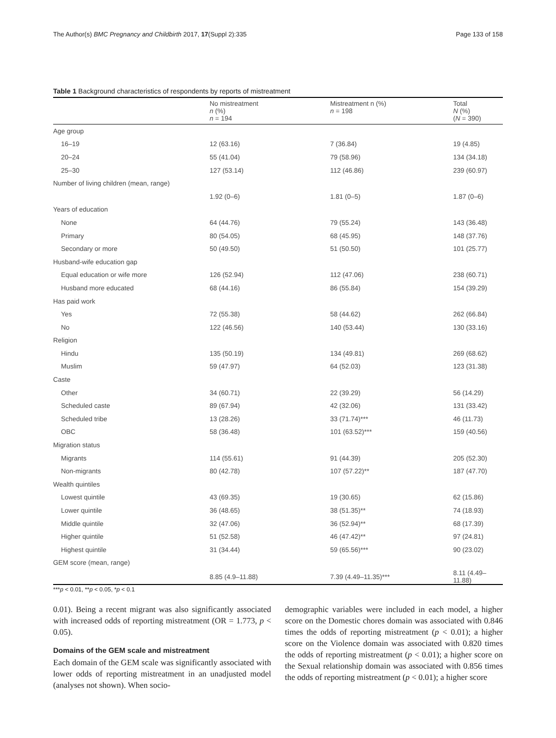The Author(s) BMC Pregnancy and Childbirth 2017, 17(Suppl 2):335 Page 133 of 158
Table 1 Background characteristics of respondents by reports of mistreatment
| | No mistreatment n (%) n = 194 | Mistreatment n (%) n = 198 | Total N (%) ( N = 390) |
| --- | --- | --- | --- |
| Age group | | | |
| 16–19 | 12 (63.16) | 7 (36.84) | 19 (4.85) |
| 20–24 | 55 (41.04) | 79 (58.96) | 134 (34.18) |
| 25–30 | 127 (53.14) | 112 (46.86) | 239 (60.97) |
| Number of living children (mean, range) | | | |
| | 1.92 (0–6) | 1.81 (0–5) | 1.87 (0–6) |
| Years of education | | | |
| None | 64 (44.76) | 79 (55.24) | 143 (36.48) |
| Primary | 80 (54.05) | 68 (45.95) | 148 (37.76) |
| Secondary or more | 50 (49.50) | 51 (50.50) | 101 (25.77) |
| Husband-wife education gap | | | |
| Equal education or wife more | 126 (52.94) | 112 (47.06) | 238 (60.71) |
| Husband more educated | 68 (44.16) | 86 (55.84) | 154 (39.29) |
| Has paid work | | | |
| Yes | 72 (55.38) | 58 (44.62) | 262 (66.84) |
| No | 122 (46.56) | 140 (53.44) | 130 (33.16) |
| Religion | | | |
| Hindu | 135 (50.19) | 134 (49.81) | 269 (68.62) |
| Muslim | 59 (47.97) | 64 (52.03) | 123 (31.38) |
| Caste | | | |
| Other | 34 (60.71) | 22 (39.29) | 56 (14.29) |
| Scheduled caste | 89 (67.94) | 42 (32.06) | 131 (33.42) |
| Scheduled tribe | 13 (28.26) | 33 (71.74)*** | 46 (11.73) |
| OBC | 58 (36.48) | 101 (63.52)*** | 159 (40.56) |
| Migration status | | | |
| Migrants | 114 (55.61) | 91 (44.39) | 205 (52.30) |
| Non-migrants | 80 (42.78) | 107 (57.22)** | 187 (47.70) |
| Wealth quintiles | | | |
| Lowest quintile | 43 (69.35) | 19 (30.65) | 62 (15.86) |
| Lower quintile | 36 (48.65) | 38 (51.35)** | 74 (18.93) |
| Middle quintile | 32 (47.06) | 36 (52.94)** | 68 (17.39) |
| Higher quintile | 51 (52.58) | 46 (47.42)** | 97 (24.81) |
| Highest quintile | 31 (34.44) | 59 (65.56)*** | 90 (23.02) |
| GEM score (mean, range) | | | |
| | 8.85 (4.9–11.88) | 7.39 (4.49–11.35)*** | 8.11 (4.49–11.88) |
***p < 0.01, **p < 0.05, *p < 0.1
0.01). Being a recent migrant was also significantly associated with increased odds of reporting mistreatment (OR = 1.773, p < 0.05).
Domains of the GEM scale and mistreatment
Each domain of the GEM scale was significantly associated with lower odds of reporting mistreatment in an unadjusted model (analyses not shown). When socio-
demographic variables were included in each model, a higher score on the Domestic chores domain was associated with 0.846 times the odds of reporting mistreatment (p < 0.01); a higher score on the Violence domain was associated with 0.820 times the odds of reporting mistreatment (p < 0.01); a higher score on the Sexual relationship domain was associated with 0.856 times the odds of reporting mistreatment (p < 0.01); a higher score